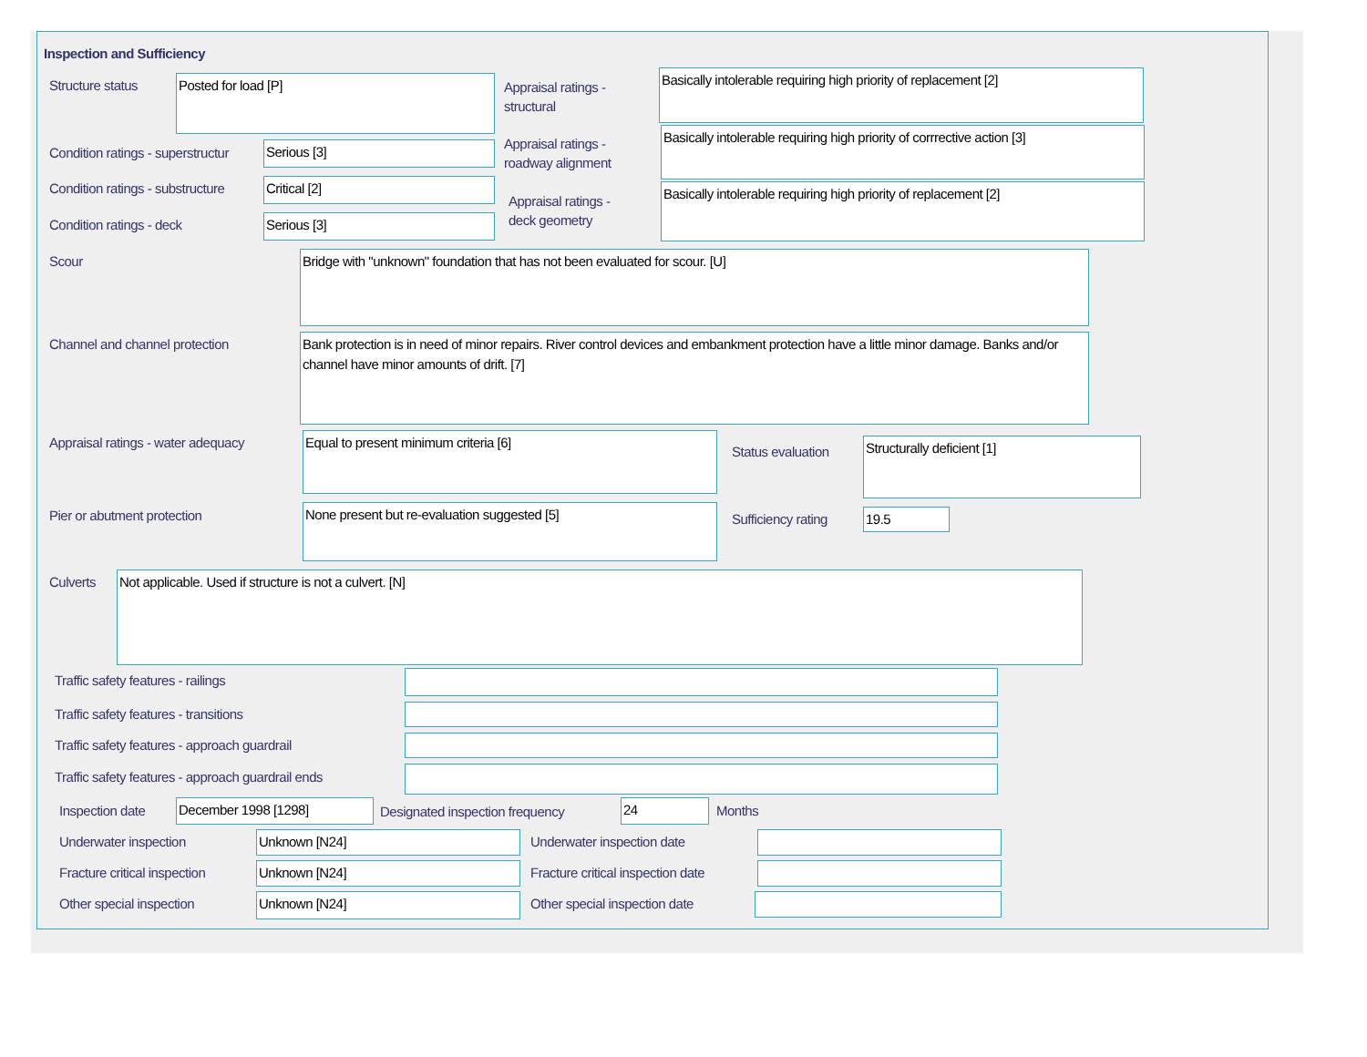Inspection and Sufficiency
Structure status Posted for load [P]
Appraisal ratings -
structural
Basically intolerable requiring high priority of replacement [2]
Condition ratings - superstructur
Serious [3]
Appraisal ratings -
roadway alignment
Basically intolerable requiring high priority of corrrective action [3]
Condition ratings - substructure
Critical [2]
Appraisal ratings -
deck geometry
Basically intolerable requiring high priority of replacement [2]
Condition ratings - deck Serious [3]
Scour Bridge with "unknown" foundation that has not been evaluated for scour. [U]
Channel and channel protection
Bank protection is in need of minor repairs. River control devices and embankment protection have a little minor damage. Banks and/or channel have minor amounts of drift. [7]
Appraisal ratings - water adequacy
Equal to present minimum criteria [6]
Status evaluation
Structurally deficient [1]
Pier or abutment protection None present but re-evaluation suggested [5]
Sufficiency rating 19.5
Culverts Not applicable. Used if structure is not a culvert. [N]
Traffic safety features - railings
Traffic safety features - transitions
Traffic safety features - approach guardrail
Traffic safety features - approach guardrail ends
Inspection date December 1998 [1298]
Designated inspection frequency
24 Months
Underwater inspection Unknown [N24] Underwater inspection date
Fracture critical inspection Unknown [N24]
Fracture critical inspection date
Other special inspection Unknown [N24] Other special inspection date